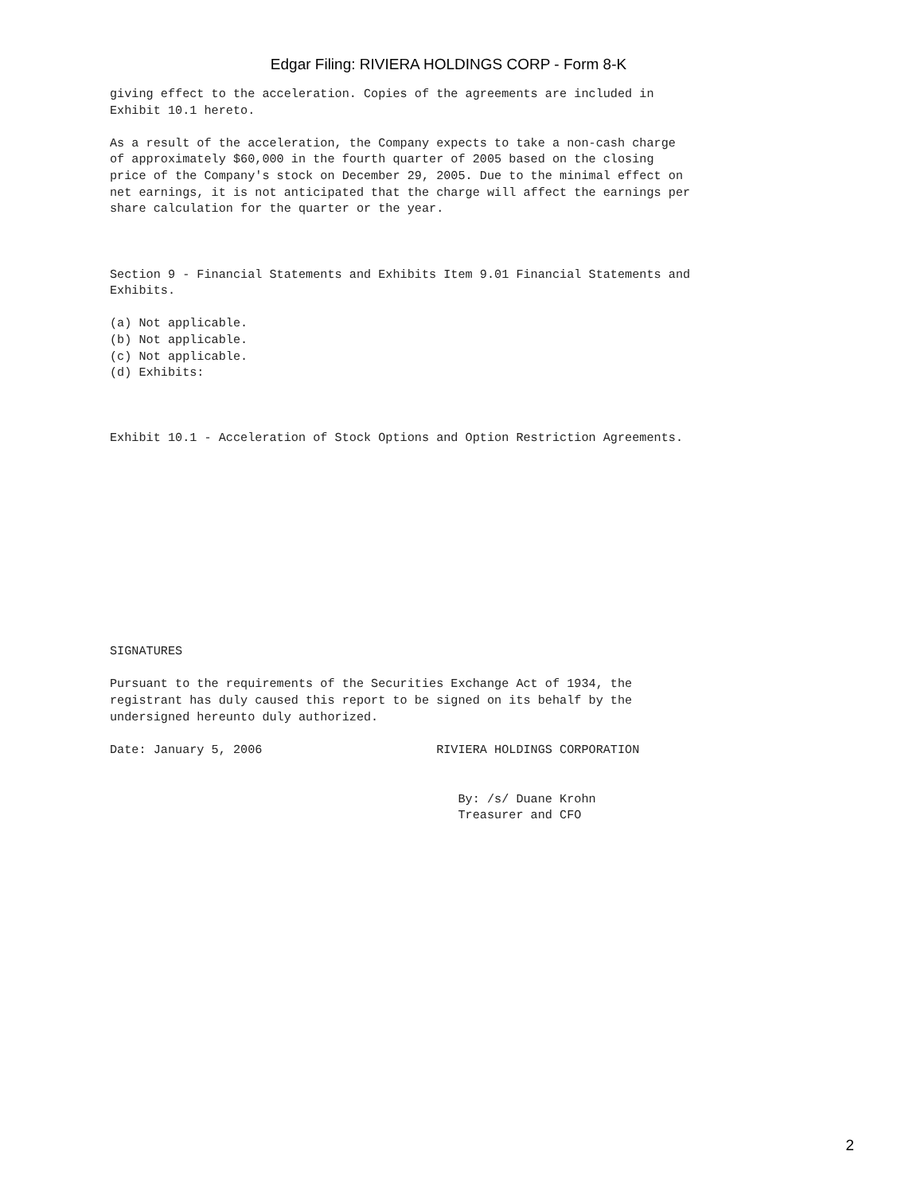Edgar Filing: RIVIERA HOLDINGS CORP - Form 8-K
giving effect to the acceleration. Copies of the agreements are included in
Exhibit 10.1 hereto.

As a result of the acceleration, the Company expects to take a non-cash charge
of approximately $60,000 in the fourth quarter of 2005 based on the closing
price of the Company's stock on December 29, 2005. Due to the minimal effect on
net earnings, it is not anticipated that the charge will affect the earnings per
share calculation for the quarter or the year.



Section 9 - Financial Statements and Exhibits Item 9.01 Financial Statements and
Exhibits.

(a) Not applicable.
(b) Not applicable.
(c) Not applicable.
(d) Exhibits:



Exhibit 10.1 - Acceleration of Stock Options and Option Restriction Agreements.












SIGNATURES

Pursuant to the requirements of the Securities Exchange Act of 1934, the
registrant has duly caused this report to be signed on its behalf by the
undersigned hereunto duly authorized.

Date: January 5, 2006                        RIVIERA HOLDINGS CORPORATION


                                                By: /s/ Duane Krohn
                                                Treasurer and CFO
2